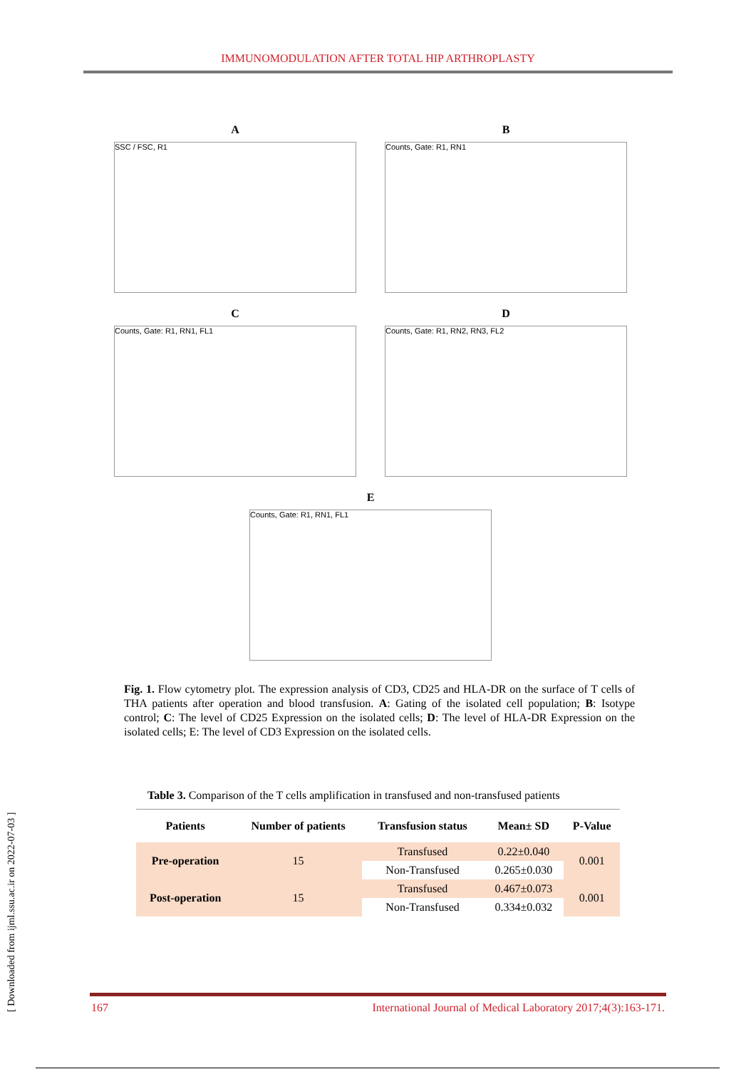IMMUNOMODULATION AFTER TOTAL HIP ARTHROPLASTY
[ Downloaded from ijml.ssu.ac.ir on 2022-07-03 ]
A
SSC / FSC, R1
B
Counts, Gate: R1, RN1
C
Counts, Gate: R1, RN1, FL1
D
Counts, Gate: R1, RN2, RN3, FL2
E
Counts, Gate: R1, RN1, FL1
Fig. 1. Flow cytometry plot. The expression analysis of CD3, CD25 and HLA-DR on the surface of T cells of THA patients after operation and blood transfusion. A: Gating of the isolated cell population; B: Isotype control; C: The level of CD25 Expression on the isolated cells; D: The level of HLA-DR Expression on the isolated cells; E: The level of CD3 Expression on the isolated cells.
Table 3. Comparison of the T cells amplification in transfused and non-transfused patients
| Patients | Number of patients | Transfusion status | Mean± SD | P-Value |
| --- | --- | --- | --- | --- |
| Pre-operation | 15 | Transfused | 0.22±0.040 | 0.001 |
| | | Non-Transfused | 0.265±0.030 | |
| Post-operation | 15 | Transfused | 0.467±0.073 | 0.001 |
| | | Non-Transfused | 0.334±0.032 | |
167 International Journal of Medical Laboratory 2017;4(3):163-171.